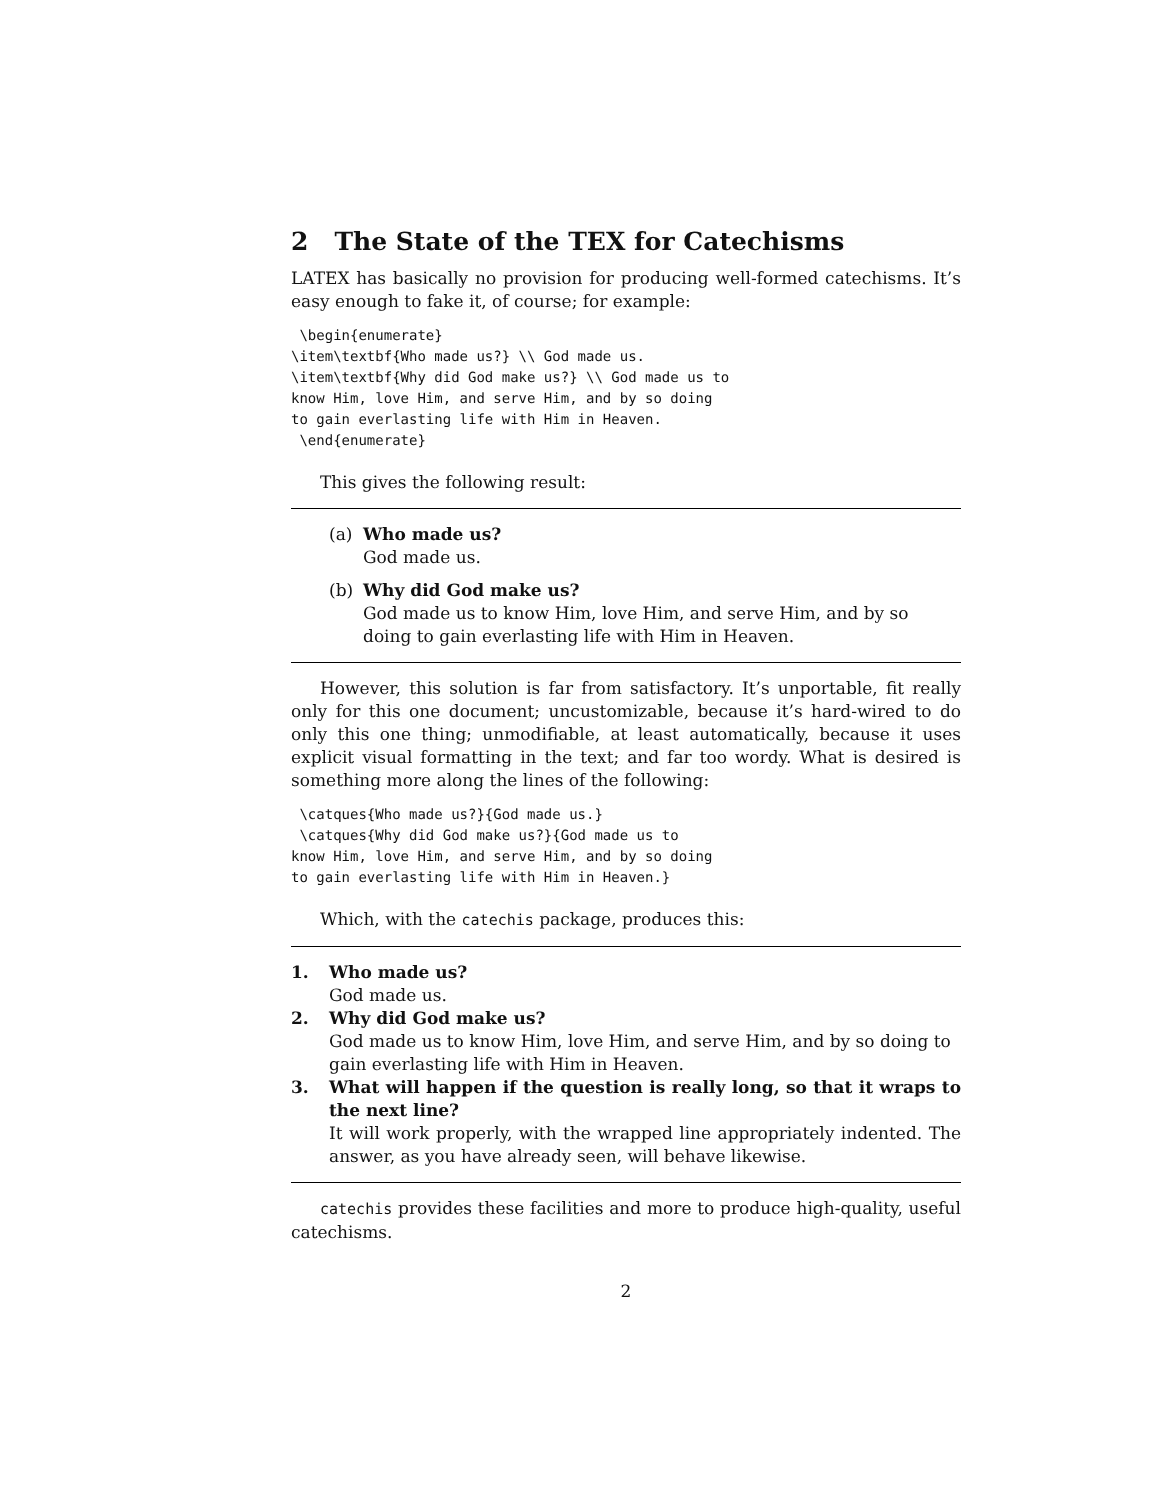2 The State of the TEX for Catechisms
LATEX has basically no provision for producing well-formed catechisms. It’s easy enough to fake it, of course; for example:
 \begin{enumerate}
\item\textbf{Who made us?} \\ God made us.
\item\textbf{Why did God make us?} \\ God made us to
know Him, love Him, and serve Him, and by so doing
to gain everlasting life with Him in Heaven.
 \end{enumerate}
This gives the following result:
(a) Who made us?
God made us.
(b) Why did God make us?
God made us to know Him, love Him, and serve Him, and by so doing to gain everlasting life with Him in Heaven.
However, this solution is far from satisfactory. It’s unportable, fit really only for this one document; uncustomizable, because it’s hard-wired to do only this one thing; unmodifiable, at least automatically, because it uses explicit visual formatting in the text; and far too wordy. What is desired is something more along the lines of the following:
 \catques{Who made us?}{God made us.}
 \catques{Why did God make us?}{God made us to
know Him, love Him, and serve Him, and by so doing
to gain everlasting life with Him in Heaven.}
Which, with the catechis package, produces this:
1. Who made us?
God made us.
2. Why did God make us?
God made us to know Him, love Him, and serve Him, and by so doing to gain everlasting life with Him in Heaven.
3. What will happen if the question is really long, so that it wraps to the next line?
It will work properly, with the wrapped line appropriately indented. The answer, as you have already seen, will behave likewise.
catechis provides these facilities and more to produce high-quality, useful catechisms.
2